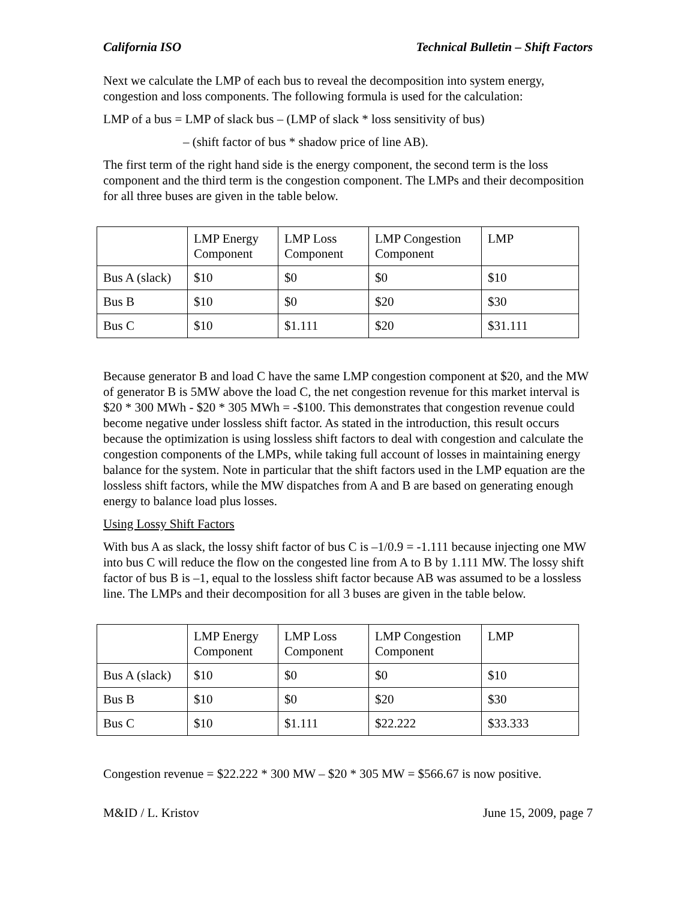California ISO Technical Bulletin – Shift Factors
Next we calculate the LMP of each bus to reveal the decomposition into system energy, congestion and loss components. The following formula is used for the calculation:
LMP of a bus = LMP of slack bus – (LMP of slack * loss sensitivity of bus)
– (shift factor of bus * shadow price of line AB).
The first term of the right hand side is the energy component, the second term is the loss component and the third term is the congestion component. The LMPs and their decomposition for all three buses are given in the table below.
| | LMP Energy Component | LMP Loss Component | LMP Congestion Component | LMP |
| Bus A (slack) | $10 | $0 | $0 | $10 |
| Bus B | $10 | $0 | $20 | $30 |
| Bus C | $10 | $1.111 | $20 | $31.111 |
Because generator B and load C have the same LMP congestion component at $20, and the MW of generator B is 5MW above the load C, the net congestion revenue for this market interval is $20 * 300 MWh - $20 * 305 MWh = -$100. This demonstrates that congestion revenue could become negative under lossless shift factor. As stated in the introduction, this result occurs because the optimization is using lossless shift factors to deal with congestion and calculate the congestion components of the LMPs, while taking full account of losses in maintaining energy balance for the system. Note in particular that the shift factors used in the LMP equation are the lossless shift factors, while the MW dispatches from A and B are based on generating enough energy to balance load plus losses.
Using Lossy Shift Factors
With bus A as slack, the lossy shift factor of bus C is –1/0.9 = -1.111 because injecting one MW into bus C will reduce the flow on the congested line from A to B by 1.111 MW. The lossy shift factor of bus B is –1, equal to the lossless shift factor because AB was assumed to be a lossless line. The LMPs and their decomposition for all 3 buses are given in the table below.
| | LMP Energy Component | LMP Loss Component | LMP Congestion Component | LMP |
| Bus A (slack) | $10 | $0 | $0 | $10 |
| Bus B | $10 | $0 | $20 | $30 |
| Bus C | $10 | $1.111 | $22.222 | $33.333 |
Congestion revenue = $22.222 * 300 MW – $20 * 305 MW = $566.67 is now positive.
M&ID / L. Kristov June 15, 2009, page 7